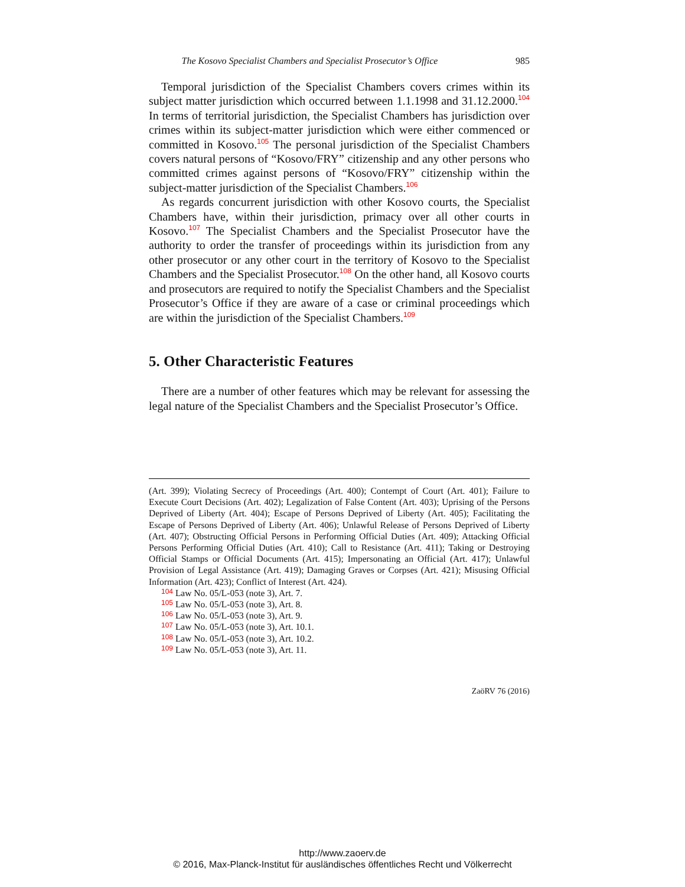The Kosovo Specialist Chambers and Specialist Prosecutor’s Office 985
Temporal jurisdiction of the Specialist Chambers covers crimes within its subject matter jurisdiction which occurred between 1.1.1998 and 31.12.2000.<sup>104</sup> In terms of territorial jurisdiction, the Specialist Chambers has jurisdiction over crimes within its subject-matter jurisdiction which were either commenced or committed in Kosovo.<sup>105</sup> The personal jurisdiction of the Specialist Chambers covers natural persons of “Kosovo/FRY” citizenship and any other persons who committed crimes against persons of “Kosovo/FRY” citizenship within the subject-matter jurisdiction of the Specialist Chambers.<sup>106</sup>
As regards concurrent jurisdiction with other Kosovo courts, the Specialist Chambers have, within their jurisdiction, primacy over all other courts in Kosovo.<sup>107</sup> The Specialist Chambers and the Specialist Prosecutor have the authority to order the transfer of proceedings within its jurisdiction from any other prosecutor or any other court in the territory of Kosovo to the Specialist Chambers and the Specialist Prosecutor.<sup>108</sup> On the other hand, all Kosovo courts and prosecutors are required to notify the Specialist Chambers and the Specialist Prosecutor’s Office if they are aware of a case or criminal proceedings which are within the jurisdiction of the Specialist Chambers.<sup>109</sup>
5. Other Characteristic Features
There are a number of other features which may be relevant for assessing the legal nature of the Specialist Chambers and the Specialist Prosecutor’s Office.
(Art. 399); Violating Secrecy of Proceedings (Art. 400); Contempt of Court (Art. 401); Failure to Execute Court Decisions (Art. 402); Legalization of False Content (Art. 403); Uprising of the Persons Deprived of Liberty (Art. 404); Escape of Persons Deprived of Liberty (Art. 405); Facilitating the Escape of Persons Deprived of Liberty (Art. 406); Unlawful Release of Persons Deprived of Liberty (Art. 407); Obstructing Official Persons in Performing Official Duties (Art. 409); Attacking Official Persons Performing Official Duties (Art. 410); Call to Resistance (Art. 411); Taking or Destroying Official Stamps or Official Documents (Art. 415); Impersonating an Official (Art. 417); Unlawful Provision of Legal Assistance (Art. 419); Damaging Graves or Corpses (Art. 421); Misusing Official Information (Art. 423); Conflict of Interest (Art. 424).
<sup>104</sup> Law No. 05/L-053 (note 3), Art. 7.
<sup>105</sup> Law No. 05/L-053 (note 3), Art. 8.
<sup>106</sup> Law No. 05/L-053 (note 3), Art. 9.
<sup>107</sup> Law No. 05/L-053 (note 3), Art. 10.1.
<sup>108</sup> Law No. 05/L-053 (note 3), Art. 10.2.
<sup>109</sup> Law No. 05/L-053 (note 3), Art. 11.
ZaöRV 76 (2016)
http://www.zaoerv.de
© 2016, Max-Planck-Institut für ausländisches öffentliches Recht und Völkerrecht